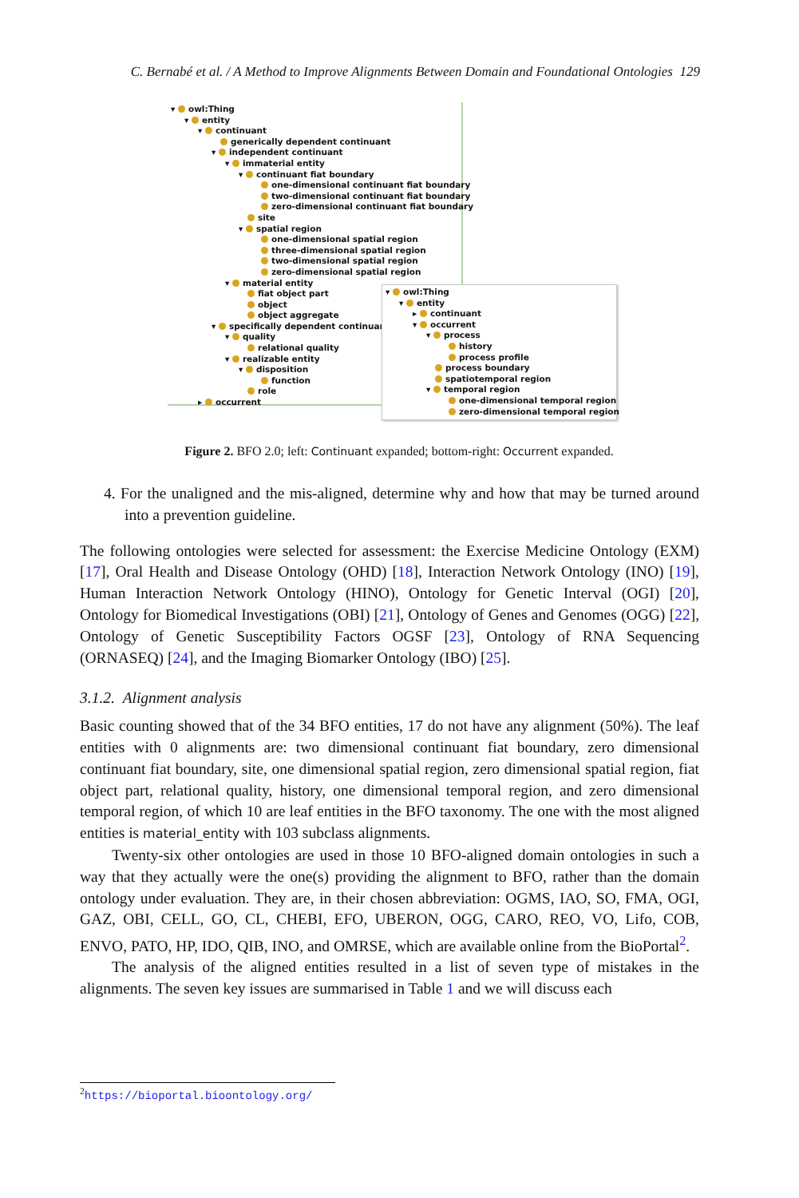C. Bernabé et al. / A Method to Improve Alignments Between Domain and Foundational Ontologies 129
▾ owl:Thing
▾ entity
▾ continuant
generically dependent continuant
▾ independent continuant
▾ immaterial entity
▾ continuant fiat boundary
one-dimensional continuant fiat boundary
two-dimensional continuant fiat boundary
zero-dimensional continuant fiat boundary
site
▾ spatial region
one-dimensional spatial region
three-dimensional spatial region
two-dimensional spatial region
zero-dimensional spatial region
▾ material entity
fiat object part
object
object aggregate
▾ specifically dependent continuant
▾ quality
relational quality
▾ realizable entity
▾ disposition
function
role
▸ occurrent
▾ owl:Thing
▾ entity
▸ continuant
▾ occurrent
▾ process
history
process profile
process boundary
spatiotemporal region
▾ temporal region
one-dimensional temporal region
zero-dimensional temporal region
Figure 2. BFO 2.0; left: Continuant expanded; bottom-right: Occurrent expanded.
4. For the unaligned and the mis-aligned, determine why and how that may be turned around into a prevention guideline.
The following ontologies were selected for assessment: the Exercise Medicine Ontology (EXM) [17], Oral Health and Disease Ontology (OHD) [18], Interaction Network Ontology (INO) [19], Human Interaction Network Ontology (HINO), Ontology for Genetic Interval (OGI) [20], Ontology for Biomedical Investigations (OBI) [21], Ontology of Genes and Genomes (OGG) [22], Ontology of Genetic Susceptibility Factors OGSF [23], Ontology of RNA Sequencing (ORNASEQ) [24], and the Imaging Biomarker Ontology (IBO) [25].
3.1.2. Alignment analysis
Basic counting showed that of the 34 BFO entities, 17 do not have any alignment (50%). The leaf entities with 0 alignments are: two dimensional continuant fiat boundary, zero dimensional continuant fiat boundary, site, one dimensional spatial region, zero dimensional spatial region, fiat object part, relational quality, history, one dimensional temporal region, and zero dimensional temporal region, of which 10 are leaf entities in the BFO taxonomy. The one with the most aligned entities is material_entity with 103 subclass alignments.
Twenty-six other ontologies are used in those 10 BFO-aligned domain ontologies in such a way that they actually were the one(s) providing the alignment to BFO, rather than the domain ontology under evaluation. They are, in their chosen abbreviation: OGMS, IAO, SO, FMA, OGI, GAZ, OBI, CELL, GO, CL, CHEBI, EFO, UBERON, OGG, CARO, REO, VO, Lifo, COB, ENVO, PATO, HP, IDO, QIB, INO, and OMRSE, which are available online from the BioPortal<sup>2</sup>.
The analysis of the aligned entities resulted in a list of seven type of mistakes in the alignments. The seven key issues are summarised in Table 1 and we will discuss each
<sup>2</sup> https://bioportal.bioontology.org/